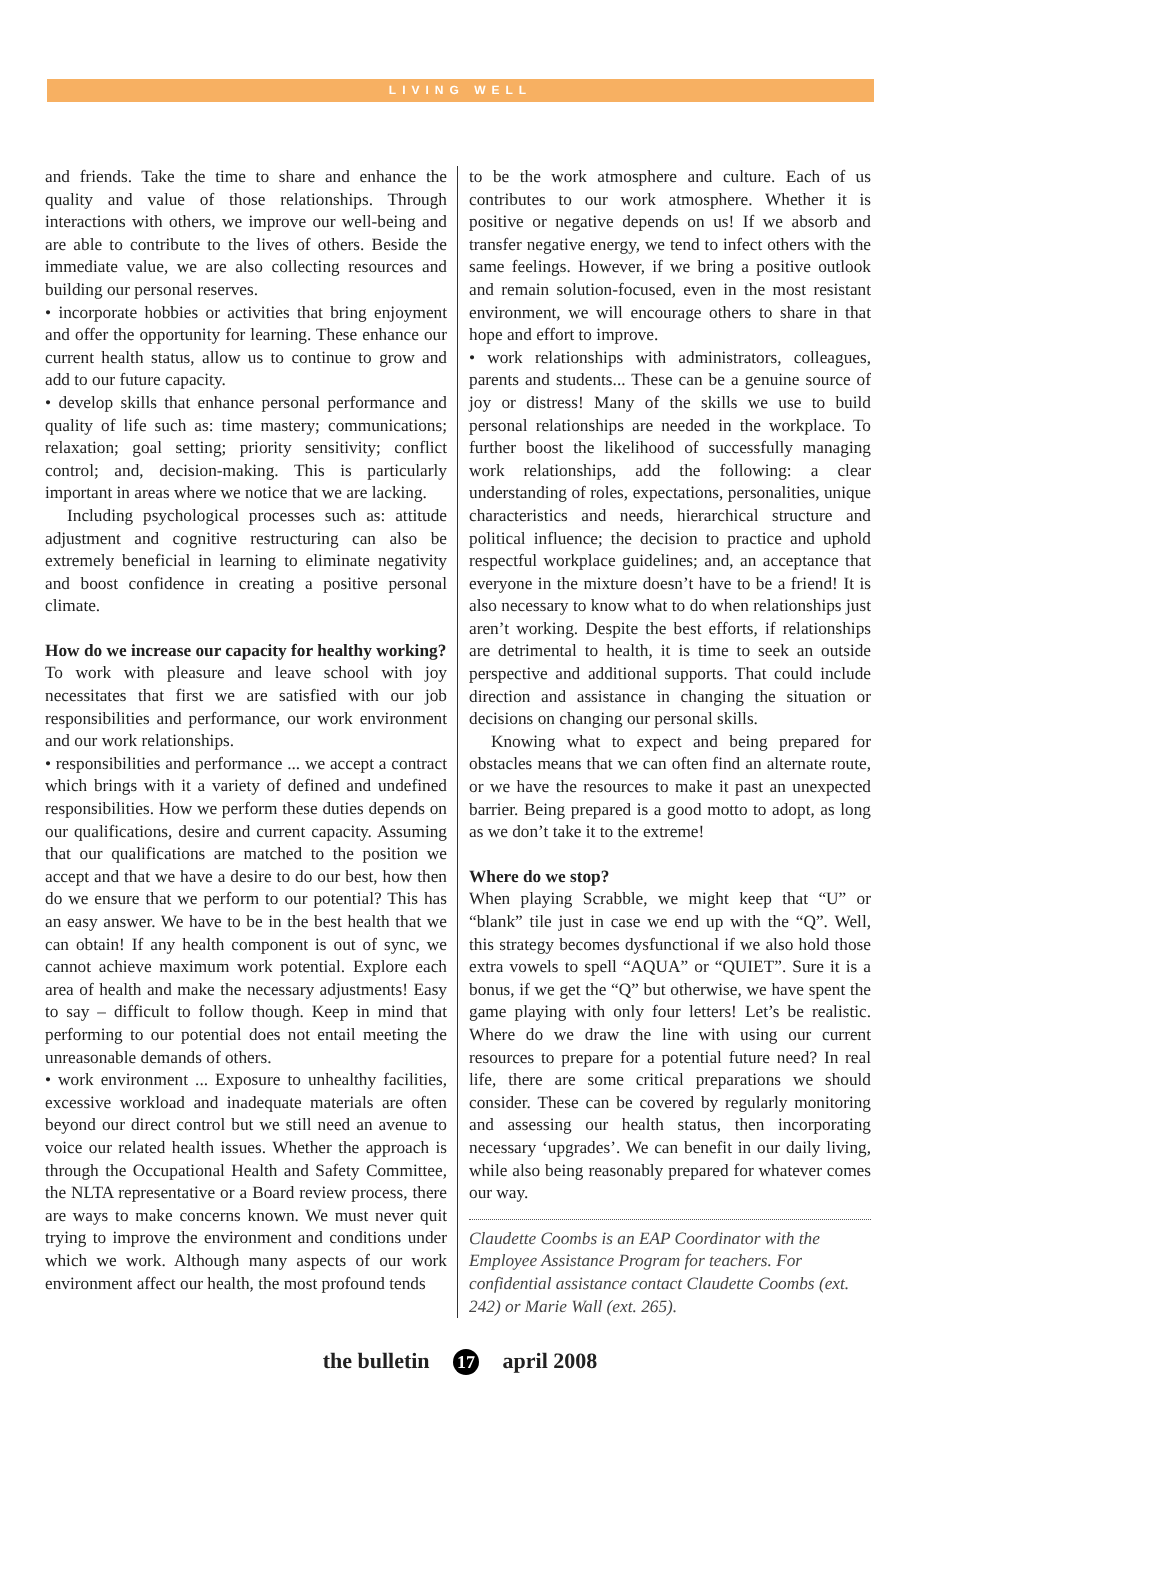LIVING WELL
and friends. Take the time to share and enhance the quality and value of those relationships. Through interactions with others, we improve our well-being and are able to contribute to the lives of others. Beside the immediate value, we are also collecting resources and building our personal reserves.
• incorporate hobbies or activities that bring enjoyment and offer the opportunity for learning. These enhance our current health status, allow us to continue to grow and add to our future capacity.
• develop skills that enhance personal performance and quality of life such as: time mastery; communications; relaxation; goal setting; priority sensitivity; conflict control; and, decision-making. This is particularly important in areas where we notice that we are lacking.
Including psychological processes such as: attitude adjustment and cognitive restructuring can also be extremely beneficial in learning to eliminate negativity and boost confidence in creating a positive personal climate.
How do we increase our capacity for healthy working?
To work with pleasure and leave school with joy necessitates that first we are satisfied with our job responsibilities and performance, our work environment and our work relationships.
• responsibilities and performance ... we accept a contract which brings with it a variety of defined and undefined responsibilities. How we perform these duties depends on our qualifications, desire and current capacity. Assuming that our qualifications are matched to the position we accept and that we have a desire to do our best, how then do we ensure that we perform to our potential? This has an easy answer. We have to be in the best health that we can obtain! If any health component is out of sync, we cannot achieve maximum work potential. Explore each area of health and make the necessary adjustments! Easy to say – difficult to follow though. Keep in mind that performing to our potential does not entail meeting the unreasonable demands of others.
• work environment ... Exposure to unhealthy facilities, excessive workload and inadequate materials are often beyond our direct control but we still need an avenue to voice our related health issues. Whether the approach is through the Occupational Health and Safety Committee, the NLTA representative or a Board review process, there are ways to make concerns known. We must never quit trying to improve the environment and conditions under which we work. Although many aspects of our work environment affect our health, the most profound tends
to be the work atmosphere and culture. Each of us contributes to our work atmosphere. Whether it is positive or negative depends on us! If we absorb and transfer negative energy, we tend to infect others with the same feelings. However, if we bring a positive outlook and remain solution-focused, even in the most resistant environment, we will encourage others to share in that hope and effort to improve.
• work relationships with administrators, colleagues, parents and students... These can be a genuine source of joy or distress! Many of the skills we use to build personal relationships are needed in the workplace. To further boost the likelihood of successfully managing work relationships, add the following: a clear understanding of roles, expectations, personalities, unique characteristics and needs, hierarchical structure and political influence; the decision to practice and uphold respectful workplace guidelines; and, an acceptance that everyone in the mixture doesn’t have to be a friend! It is also necessary to know what to do when relationships just aren’t working. Despite the best efforts, if relationships are detrimental to health, it is time to seek an outside perspective and additional supports. That could include direction and assistance in changing the situation or decisions on changing our personal skills.
Knowing what to expect and being prepared for obstacles means that we can often find an alternate route, or we have the resources to make it past an unexpected barrier. Being prepared is a good motto to adopt, as long as we don’t take it to the extreme!
Where do we stop?
When playing Scrabble, we might keep that “U” or “blank” tile just in case we end up with the “Q”. Well, this strategy becomes dysfunctional if we also hold those extra vowels to spell “AQUA” or “QUIET”. Sure it is a bonus, if we get the “Q” but otherwise, we have spent the game playing with only four letters! Let’s be realistic. Where do we draw the line with using our current resources to prepare for a potential future need? In real life, there are some critical preparations we should consider. These can be covered by regularly monitoring and assessing our health status, then incorporating necessary ‘upgrades’. We can benefit in our daily living, while also being reasonably prepared for whatever comes our way.
Claudette Coombs is an EAP Coordinator with the Employee Assistance Program for teachers. For confidential assistance contact Claudette Coombs (ext. 242) or Marie Wall (ext. 265).
the bulletin 17 april 2008